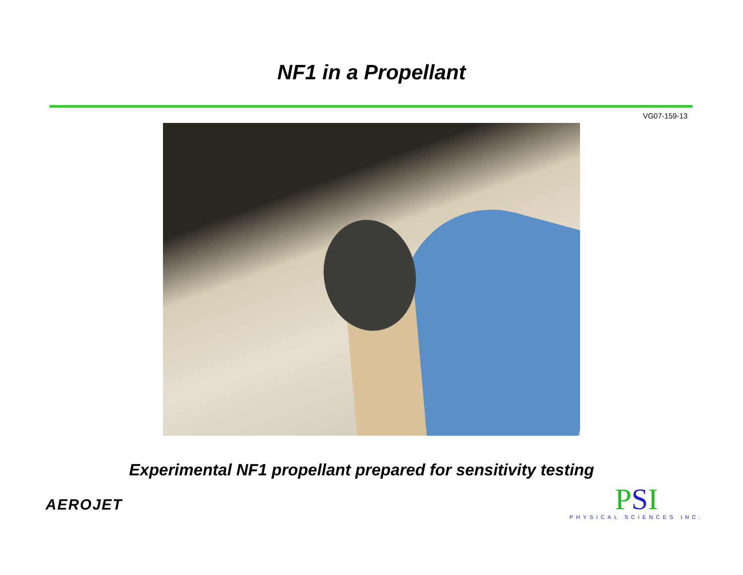NF1 in a Propellant
VG07-159-13
Experimental NF1 propellant prepared for sensitivity testing
AEROJET
PSI
PHYSICAL SCIENCES INC.